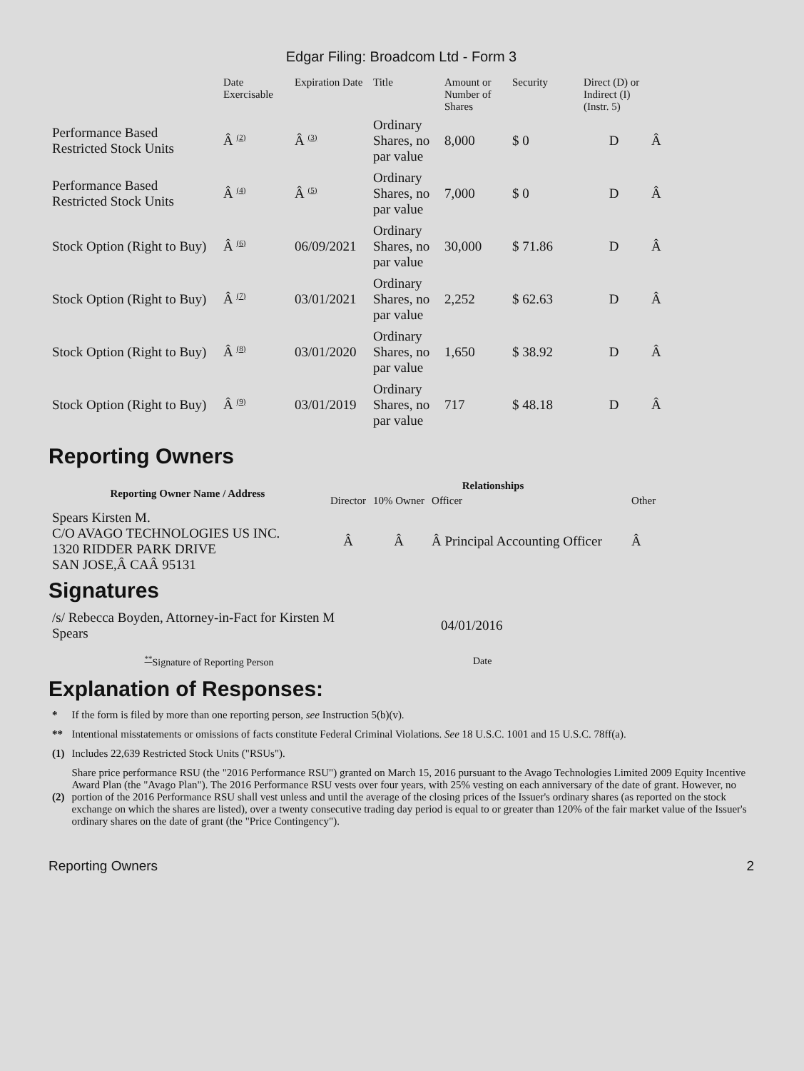Edgar Filing: Broadcom Ltd - Form 3
| | Date Exercisable | Expiration Date | Title | Amount or Number of Shares | Security | Direct (D) or Indirect (I) (Instr. 5) | |
| --- | --- | --- | --- | --- | --- | --- | --- |
| Performance Based Restricted Stock Units | Â <sup>(2)</sup> | Â <sup>(3)</sup> | Ordinary Shares, no par value | 8,000 | $ 0 | D | Â |
| Performance Based Restricted Stock Units | Â <sup>(4)</sup> | Â <sup>(5)</sup> | Ordinary Shares, no par value | 7,000 | $ 0 | D | Â |
| Stock Option (Right to Buy) | Â <sup>(6)</sup> | 06/09/2021 | Ordinary Shares, no par value | 30,000 | $ 71.86 | D | Â |
| Stock Option (Right to Buy) | Â <sup>(7)</sup> | 03/01/2021 | Ordinary Shares, no par value | 2,252 | $ 62.63 | D | Â |
| Stock Option (Right to Buy) | Â <sup>(8)</sup> | 03/01/2020 | Ordinary Shares, no par value | 1,650 | $ 38.92 | D | Â |
| Stock Option (Right to Buy) | Â <sup>(9)</sup> | 03/01/2019 | Ordinary Shares, no par value | 717 | $ 48.18 | D | Â |
Reporting Owners
| Reporting Owner Name / Address | Relationships | | | |
| --- | --- | --- | --- | --- |
| | Director | 10% Owner | Officer | Other |
| Spears Kirsten M. C/O AVAGO TECHNOLOGIES US INC. 1320 RIDDER PARK DRIVE SAN JOSE,Â CAÂ 95131 | Â | Â | Â Principal Accounting Officer | Â |
Signatures
| /s/ Rebecca Boyden, Attorney-in-Fact for Kirsten M Spears | 04/01/2016 |
| <sup>**</sup> Signature of Reporting Person | Date |
Explanation of Responses:
| * | If the form is filed by more than one reporting person, see Instruction 5(b)(v). |
| ** | Intentional misstatements or omissions of facts constitute Federal Criminal Violations. See 18 U.S.C. 1001 and 15 U.S.C. 78ff(a). |
| (1) | Includes 22,639 Restricted Stock Units ("RSUs"). |
| (2) | Share price performance RSU (the "2016 Performance RSU") granted on March 15, 2016 pursuant to the Avago Technologies Limited 2009 Equity Incentive Award Plan (the "Avago Plan"). The 2016 Performance RSU vests over four years, with 25% vesting on each anniversary of the date of grant. However, no portion of the 2016 Performance RSU shall vest unless and until the average of the closing prices of the Issuer's ordinary shares (as reported on the stock exchange on which the shares are listed), over a twenty consecutive trading day period is equal to or greater than 120% of the fair market value of the Issuer's ordinary shares on the date of grant (the "Price Contingency"). |
Reporting Owners 2